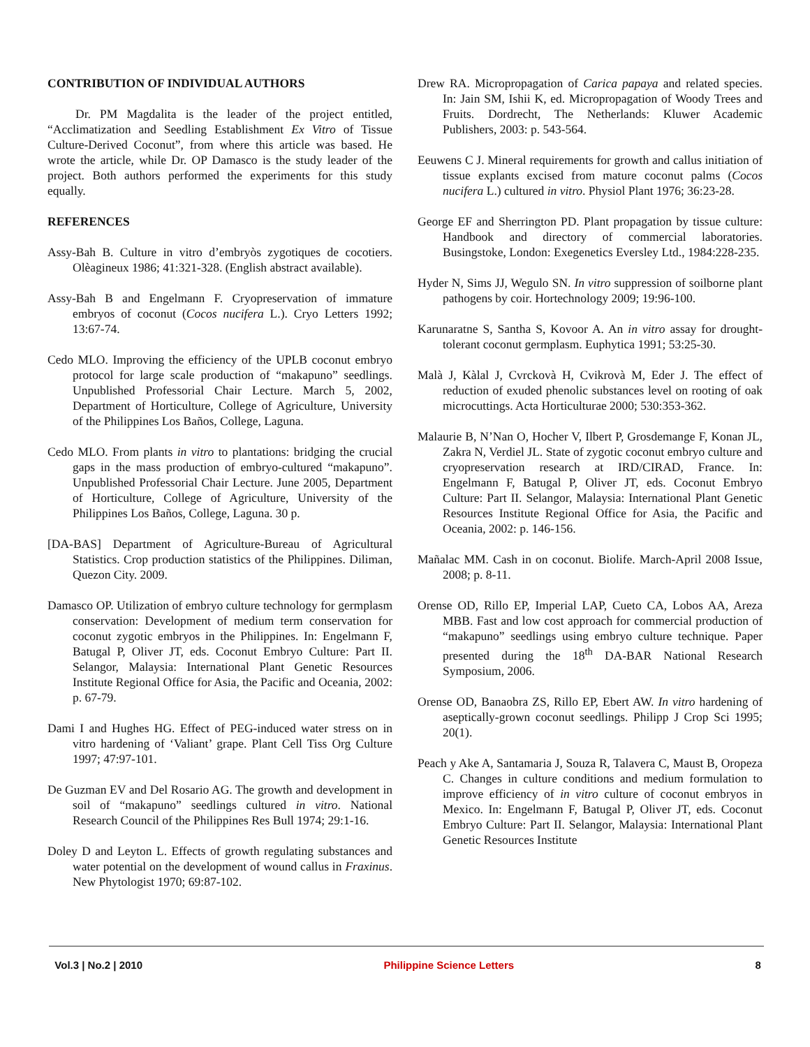CONTRIBUTION OF INDIVIDUAL AUTHORS
Dr. PM Magdalita is the leader of the project entitled, “Acclimatization and Seedling Establishment Ex Vitro of Tissue Culture-Derived Coconut”, from where this article was based. He wrote the article, while Dr. OP Damasco is the study leader of the project. Both authors performed the experiments for this study equally.
REFERENCES
Assy-Bah B. Culture in vitro d’embryòs zygotiques de cocotiers. Olèagineux 1986; 41:321-328. (English abstract available).
Assy-Bah B and Engelmann F. Cryopreservation of immature embryos of coconut (Cocos nucifera L.). Cryo Letters 1992; 13:67-74.
Cedo MLO. Improving the efficiency of the UPLB coconut embryo protocol for large scale production of “makapuno” seedlings. Unpublished Professorial Chair Lecture. March 5, 2002, Department of Horticulture, College of Agriculture, University of the Philippines Los Baños, College, Laguna.
Cedo MLO. From plants in vitro to plantations: bridging the crucial gaps in the mass production of embryo-cultured “makapuno”. Unpublished Professorial Chair Lecture. June 2005, Department of Horticulture, College of Agriculture, University of the Philippines Los Baños, College, Laguna. 30 p.
[DA-BAS] Department of Agriculture-Bureau of Agricultural Statistics. Crop production statistics of the Philippines. Diliman, Quezon City. 2009.
Damasco OP. Utilization of embryo culture technology for germplasm conservation: Development of medium term conservation for coconut zygotic embryos in the Philippines. In: Engelmann F, Batugal P, Oliver JT, eds. Coconut Embryo Culture: Part II. Selangor, Malaysia: International Plant Genetic Resources Institute Regional Office for Asia, the Pacific and Oceania, 2002: p. 67-79.
Dami I and Hughes HG. Effect of PEG-induced water stress on in vitro hardening of ‘Valiant’ grape. Plant Cell Tiss Org Culture 1997; 47:97-101.
De Guzman EV and Del Rosario AG. The growth and development in soil of “makapuno” seedlings cultured in vitro. National Research Council of the Philippines Res Bull 1974; 29:1-16.
Doley D and Leyton L. Effects of growth regulating substances and water potential on the development of wound callus in Fraxinus. New Phytologist 1970; 69:87-102.
Drew RA. Micropropagation of Carica papaya and related species. In: Jain SM, Ishii K, ed. Micropropagation of Woody Trees and Fruits. Dordrecht, The Netherlands: Kluwer Academic Publishers, 2003: p. 543-564.
Eeuwens C J. Mineral requirements for growth and callus initiation of tissue explants excised from mature coconut palms (Cocos nucifera L.) cultured in vitro. Physiol Plant 1976; 36:23-28.
George EF and Sherrington PD. Plant propagation by tissue culture: Handbook and directory of commercial laboratories. Busingstoke, London: Exegenetics Eversley Ltd., 1984:228-235.
Hyder N, Sims JJ, Wegulo SN. In vitro suppression of soilborne plant pathogens by coir. Hortechnology 2009; 19:96-100.
Karunaratne S, Santha S, Kovoor A. An in vitro assay for drought-tolerant coconut germplasm. Euphytica 1991; 53:25-30.
Malà J, Kàlal J, Cvrckovà H, Cvikrovà M, Eder J. The effect of reduction of exuded phenolic substances level on rooting of oak microcuttings. Acta Horticulturae 2000; 530:353-362.
Malaurie B, N’Nan O, Hocher V, Ilbert P, Grosdemange F, Konan JL, Zakra N, Verdiel JL. State of zygotic coconut embryo culture and cryopreservation research at IRD/CIRAD, France. In: Engelmann F, Batugal P, Oliver JT, eds. Coconut Embryo Culture: Part II. Selangor, Malaysia: International Plant Genetic Resources Institute Regional Office for Asia, the Pacific and Oceania, 2002: p. 146-156.
Mañalac MM. Cash in on coconut. Biolife. March-April 2008 Issue, 2008; p. 8-11.
Orense OD, Rillo EP, Imperial LAP, Cueto CA, Lobos AA, Areza MBB. Fast and low cost approach for commercial production of “makapuno” seedlings using embryo culture technique. Paper presented during the 18<sup>th</sup> DA-BAR National Research Symposium, 2006.
Orense OD, Banaobra ZS, Rillo EP, Ebert AW. In vitro hardening of aseptically-grown coconut seedlings. Philipp J Crop Sci 1995; 20(1).
Peach y Ake A, Santamaria J, Souza R, Talavera C, Maust B, Oropeza C. Changes in culture conditions and medium formulation to improve efficiency of in vitro culture of coconut embryos in Mexico. In: Engelmann F, Batugal P, Oliver JT, eds. Coconut Embryo Culture: Part II. Selangor, Malaysia: International Plant Genetic Resources Institute
Vol.3 | No.2 | 2010 Philippine Science Letters 8